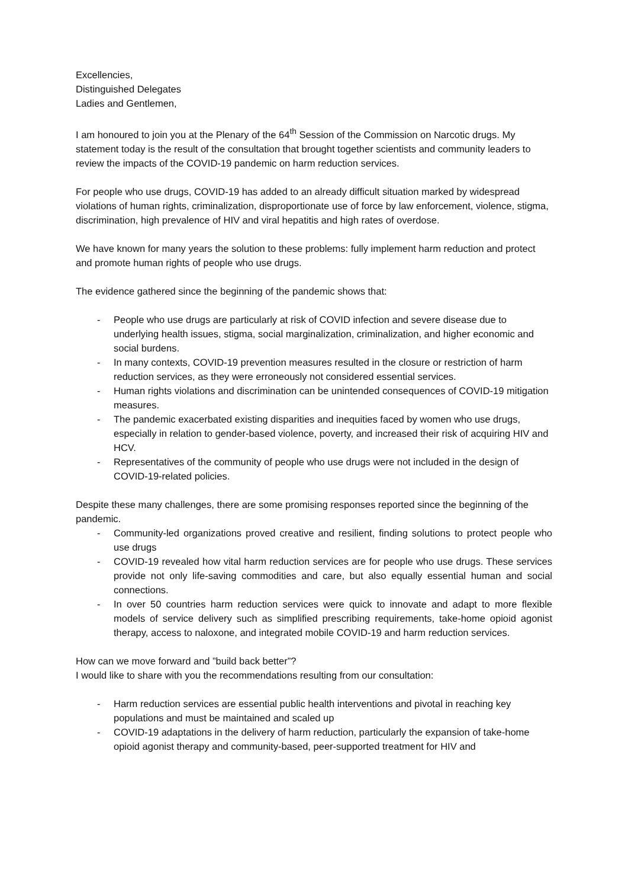Excellencies,
Distinguished Delegates
Ladies and Gentlemen,
I am honoured to join you at the Plenary of the 64<sup>th</sup> Session of the Commission on Narcotic drugs. My statement today is the result of the consultation that brought together scientists and community leaders to review the impacts of the COVID-19 pandemic on harm reduction services.
For people who use drugs, COVID-19 has added to an already difficult situation marked by widespread violations of human rights, criminalization, disproportionate use of force by law enforcement, violence, stigma, discrimination, high prevalence of HIV and viral hepatitis and high rates of overdose.
We have known for many years the solution to these problems: fully implement harm reduction and protect and promote human rights of people who use drugs.
The evidence gathered since the beginning of the pandemic shows that:
- People who use drugs are particularly at risk of COVID infection and severe disease due to underlying health issues, stigma, social marginalization, criminalization, and higher economic and social burdens.
- In many contexts, COVID-19 prevention measures resulted in the closure or restriction of harm reduction services, as they were erroneously not considered essential services.
- Human rights violations and discrimination can be unintended consequences of COVID-19 mitigation measures.
- The pandemic exacerbated existing disparities and inequities faced by women who use drugs, especially in relation to gender-based violence, poverty, and increased their risk of acquiring HIV and HCV.
- Representatives of the community of people who use drugs were not included in the design of COVID-19-related policies.
Despite these many challenges, there are some promising responses reported since the beginning of the pandemic.
- Community-led organizations proved creative and resilient, finding solutions to protect people who use drugs
- COVID-19 revealed how vital harm reduction services are for people who use drugs. These services provide not only life-saving commodities and care, but also equally essential human and social connections.
- In over 50 countries harm reduction services were quick to innovate and adapt to more flexible models of service delivery such as simplified prescribing requirements, take-home opioid agonist therapy, access to naloxone, and integrated mobile COVID-19 and harm reduction services.
How can we move forward and ”build back better”?
I would like to share with you the recommendations resulting from our consultation:
- Harm reduction services are essential public health interventions and pivotal in reaching key populations and must be maintained and scaled up
- COVID-19 adaptations in the delivery of harm reduction, particularly the expansion of take-home opioid agonist therapy and community-based, peer-supported treatment for HIV and